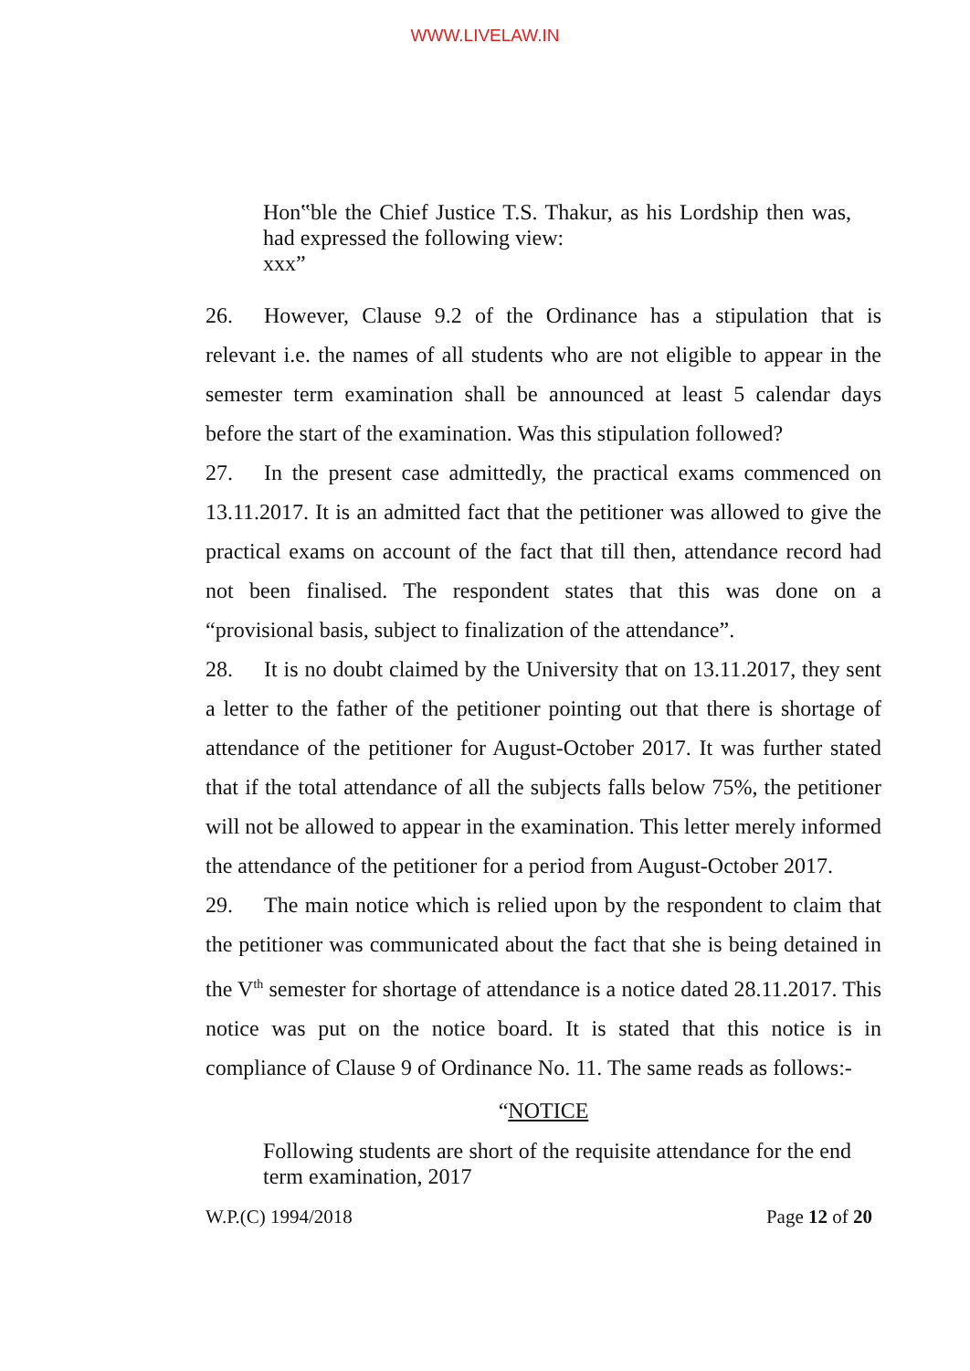WWW.LIVELAW.IN
Hon‟ble the Chief Justice T.S. Thakur, as his Lordship then was, had expressed the following view:
xxx”
26. However, Clause 9.2 of the Ordinance has a stipulation that is relevant i.e. the names of all students who are not eligible to appear in the semester term examination shall be announced at least 5 calendar days before the start of the examination. Was this stipulation followed?
27. In the present case admittedly, the practical exams commenced on 13.11.2017. It is an admitted fact that the petitioner was allowed to give the practical exams on account of the fact that till then, attendance record had not been finalised. The respondent states that this was done on a “provisional basis, subject to finalization of the attendance”.
28. It is no doubt claimed by the University that on 13.11.2017, they sent a letter to the father of the petitioner pointing out that there is shortage of attendance of the petitioner for August-October 2017. It was further stated that if the total attendance of all the subjects falls below 75%, the petitioner will not be allowed to appear in the examination. This letter merely informed the attendance of the petitioner for a period from August-October 2017.
29. The main notice which is relied upon by the respondent to claim that the petitioner was communicated about the fact that she is being detained in the V<sup>th</sup> semester for shortage of attendance is a notice dated 28.11.2017. This notice was put on the notice board. It is stated that this notice is in compliance of Clause 9 of Ordinance No. 11. The same reads as follows:-
“NOTICE
Following students are short of the requisite attendance for the end term examination, 2017
W.P.(C) 1994/2018 Page 12 of 20